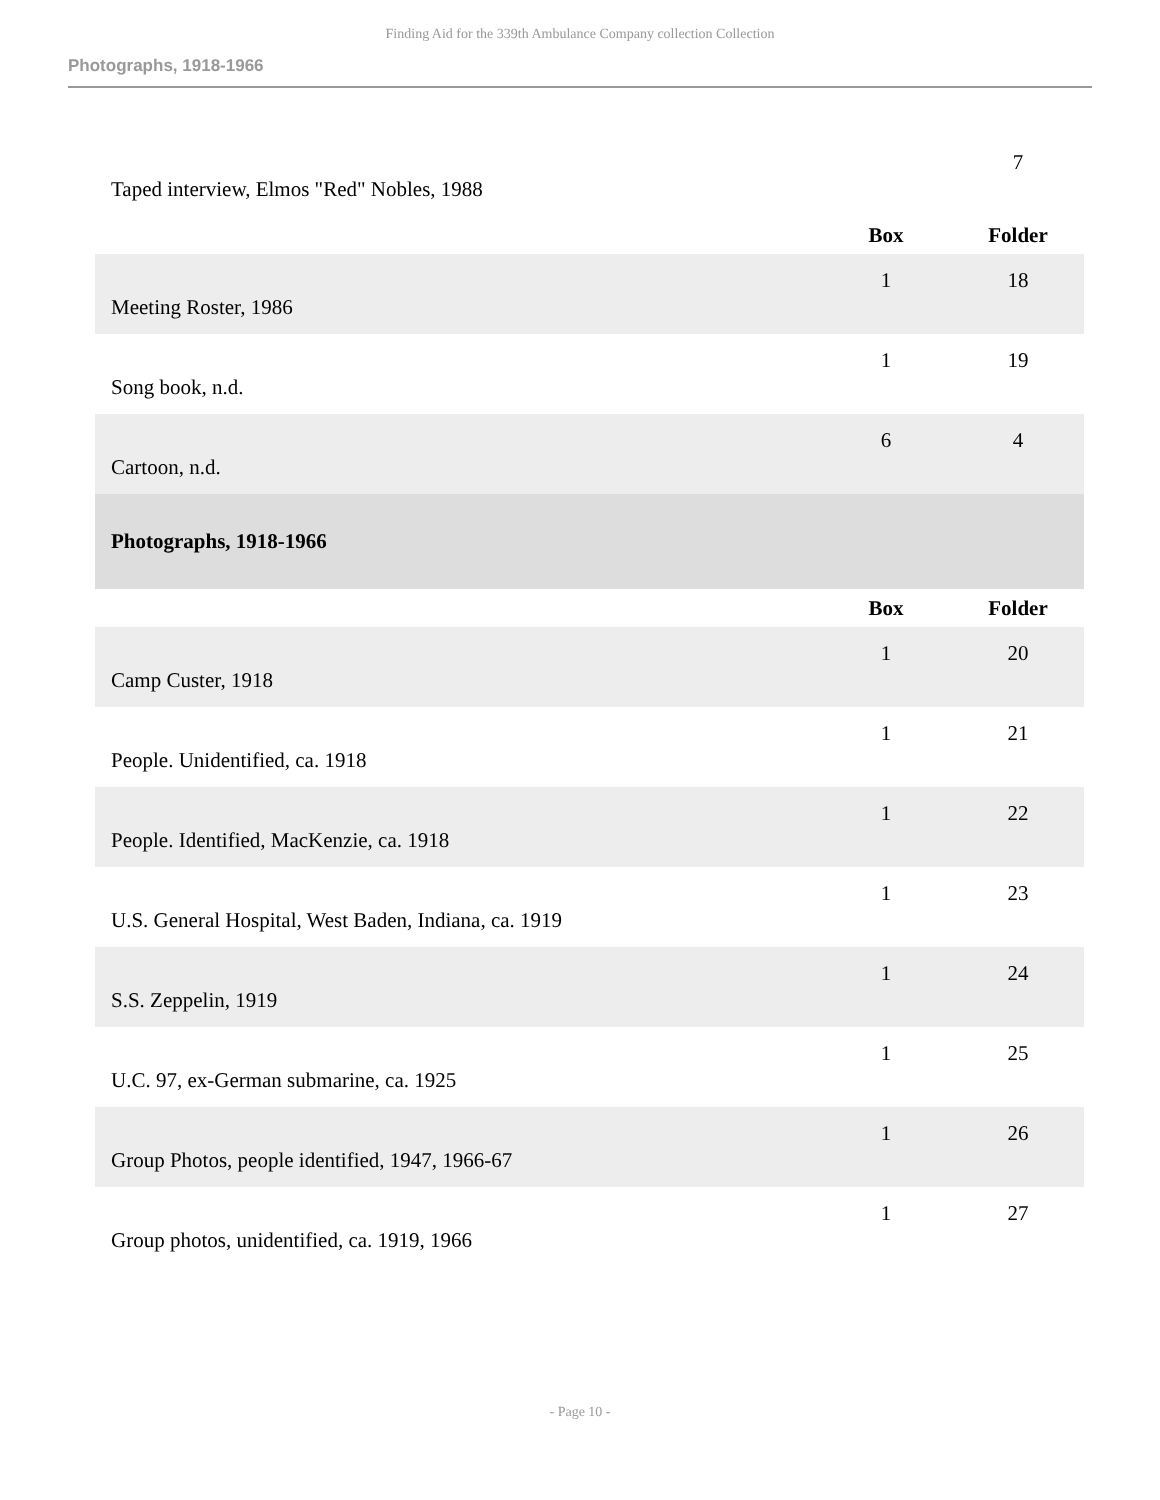Finding Aid for the 339th Ambulance Company collection Collection
Photographs, 1918-1966
| Taped interview, Elmos "Red" Nobles, 1988 | | 7 |
| | Box | Folder |
| Meeting Roster, 1986 | 1 | 18 |
| Song book, n.d. | 1 | 19 |
| Cartoon, n.d. | 6 | 4 |
| Photographs, 1918-1966 | | |
| | Box | Folder |
| Camp Custer, 1918 | 1 | 20 |
| People. Unidentified, ca. 1918 | 1 | 21 |
| People. Identified, MacKenzie, ca. 1918 | 1 | 22 |
| U.S. General Hospital, West Baden, Indiana, ca. 1919 | 1 | 23 |
| S.S. Zeppelin, 1919 | 1 | 24 |
| U.C. 97, ex-German submarine, ca. 1925 | 1 | 25 |
| Group Photos, people identified, 1947, 1966-67 | 1 | 26 |
| Group photos, unidentified, ca. 1919, 1966 | 1 | 27 |
- Page 10 -